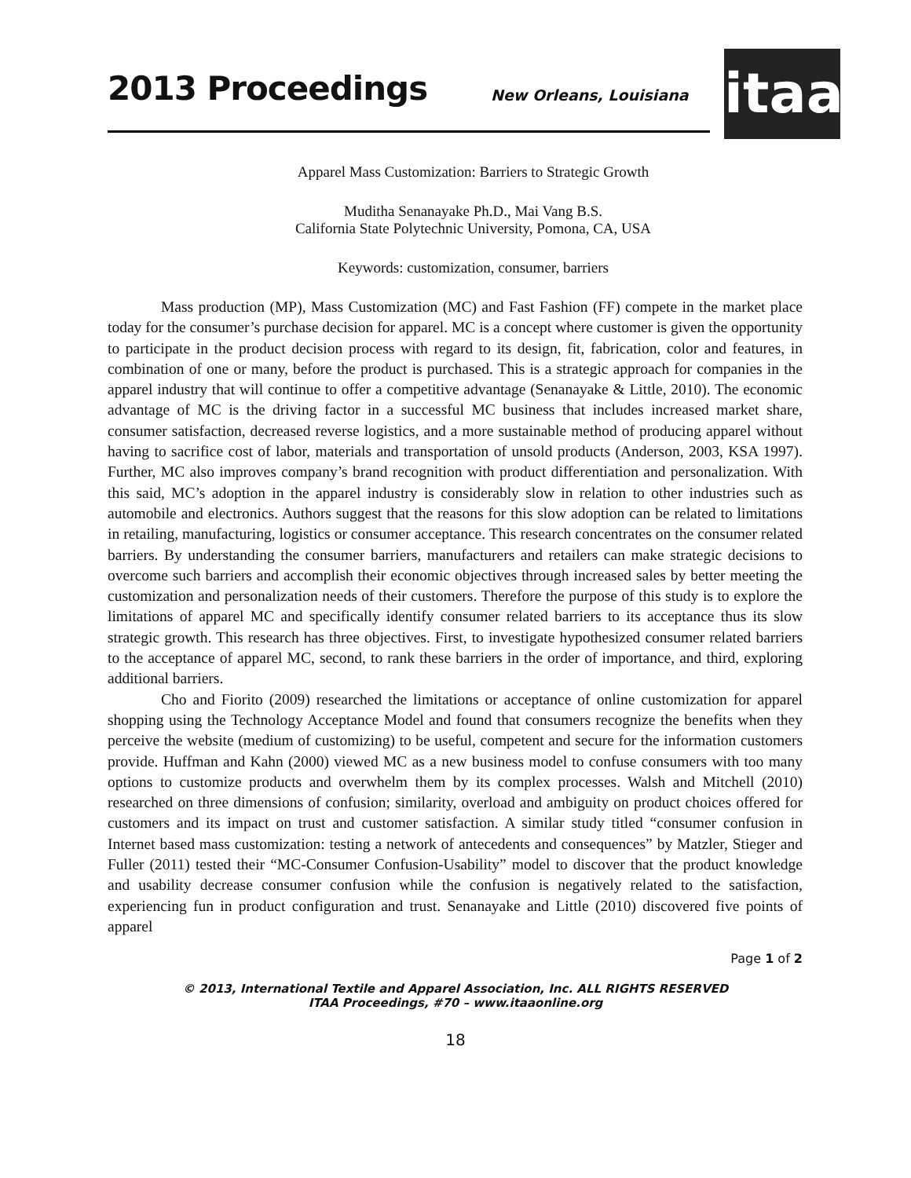2013 Proceedings New Orleans, Louisiana
itaa
Apparel Mass Customization: Barriers to Strategic Growth
Muditha Senanayake Ph.D., Mai Vang B.S.
California State Polytechnic University, Pomona, CA, USA
Keywords: customization, consumer, barriers
Mass production (MP), Mass Customization (MC) and Fast Fashion (FF) compete in the market place today for the consumer’s purchase decision for apparel. MC is a concept where customer is given the opportunity to participate in the product decision process with regard to its design, fit, fabrication, color and features, in combination of one or many, before the product is purchased. This is a strategic approach for companies in the apparel industry that will continue to offer a competitive advantage (Senanayake & Little, 2010). The economic advantage of MC is the driving factor in a successful MC business that includes increased market share, consumer satisfaction, decreased reverse logistics, and a more sustainable method of producing apparel without having to sacrifice cost of labor, materials and transportation of unsold products (Anderson, 2003, KSA 1997). Further, MC also improves company’s brand recognition with product differentiation and personalization. With this said, MC’s adoption in the apparel industry is considerably slow in relation to other industries such as automobile and electronics. Authors suggest that the reasons for this slow adoption can be related to limitations in retailing, manufacturing, logistics or consumer acceptance. This research concentrates on the consumer related barriers. By understanding the consumer barriers, manufacturers and retailers can make strategic decisions to overcome such barriers and accomplish their economic objectives through increased sales by better meeting the customization and personalization needs of their customers. Therefore the purpose of this study is to explore the limitations of apparel MC and specifically identify consumer related barriers to its acceptance thus its slow strategic growth. This research has three objectives. First, to investigate hypothesized consumer related barriers to the acceptance of apparel MC, second, to rank these barriers in the order of importance, and third, exploring additional barriers.
Cho and Fiorito (2009) researched the limitations or acceptance of online customization for apparel shopping using the Technology Acceptance Model and found that consumers recognize the benefits when they perceive the website (medium of customizing) to be useful, competent and secure for the information customers provide. Huffman and Kahn (2000) viewed MC as a new business model to confuse consumers with too many options to customize products and overwhelm them by its complex processes. Walsh and Mitchell (2010) researched on three dimensions of confusion; similarity, overload and ambiguity on product choices offered for customers and its impact on trust and customer satisfaction. A similar study titled “consumer confusion in Internet based mass customization: testing a network of antecedents and consequences” by Matzler, Stieger and Fuller (2011) tested their “MC-Consumer Confusion-Usability” model to discover that the product knowledge and usability decrease consumer confusion while the confusion is negatively related to the satisfaction, experiencing fun in product configuration and trust. Senanayake and Little (2010) discovered five points of apparel
Page 1 of 2
© 2013, International Textile and Apparel Association, Inc. ALL RIGHTS RESERVED
ITAA Proceedings, #70 – www.itaaonline.org
18